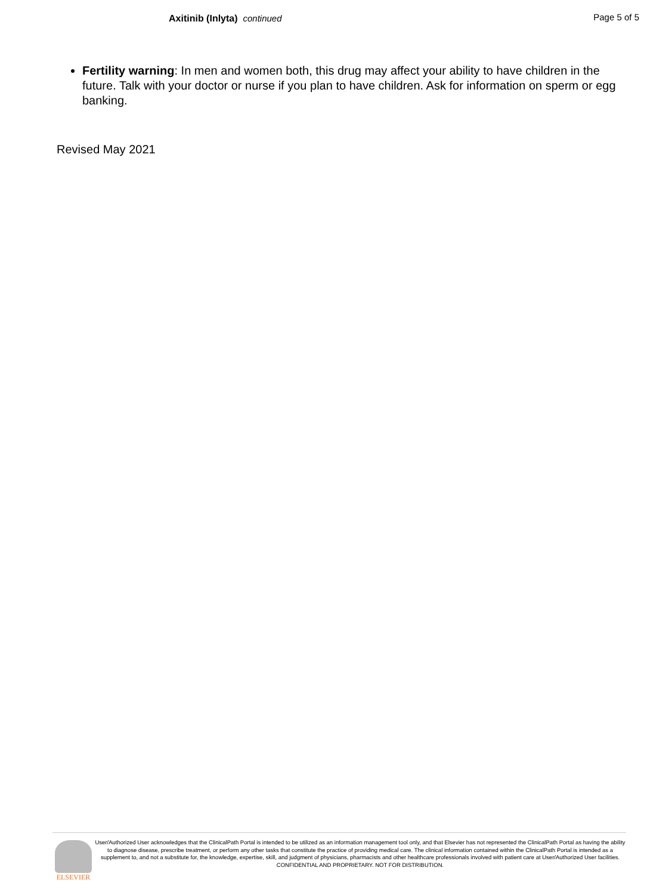Axitinib (Inlyta) continued Page 5 of 5
Fertility warning: In men and women both, this drug may affect your ability to have children in the future. Talk with your doctor or nurse if you plan to have children. Ask for information on sperm or egg banking.
Revised May 2021
ELSEVIER
User/Authorized User acknowledges that the ClinicalPath Portal is intended to be utilized as an information management tool only, and that Elsevier has not represented the ClinicalPath Portal as having the ability to diagnose disease, prescribe treatment, or perform any other tasks that constitute the practice of providing medical care. The clinical information contained within the ClinicalPath Portal is intended as a supplement to, and not a substitute for, the knowledge, expertise, skill, and judgment of physicians, pharmacists and other healthcare professionals involved with patient care at User/Authorized User facilities.
CONFIDENTIAL AND PROPRIETARY. NOT FOR DISTRIBUTION.